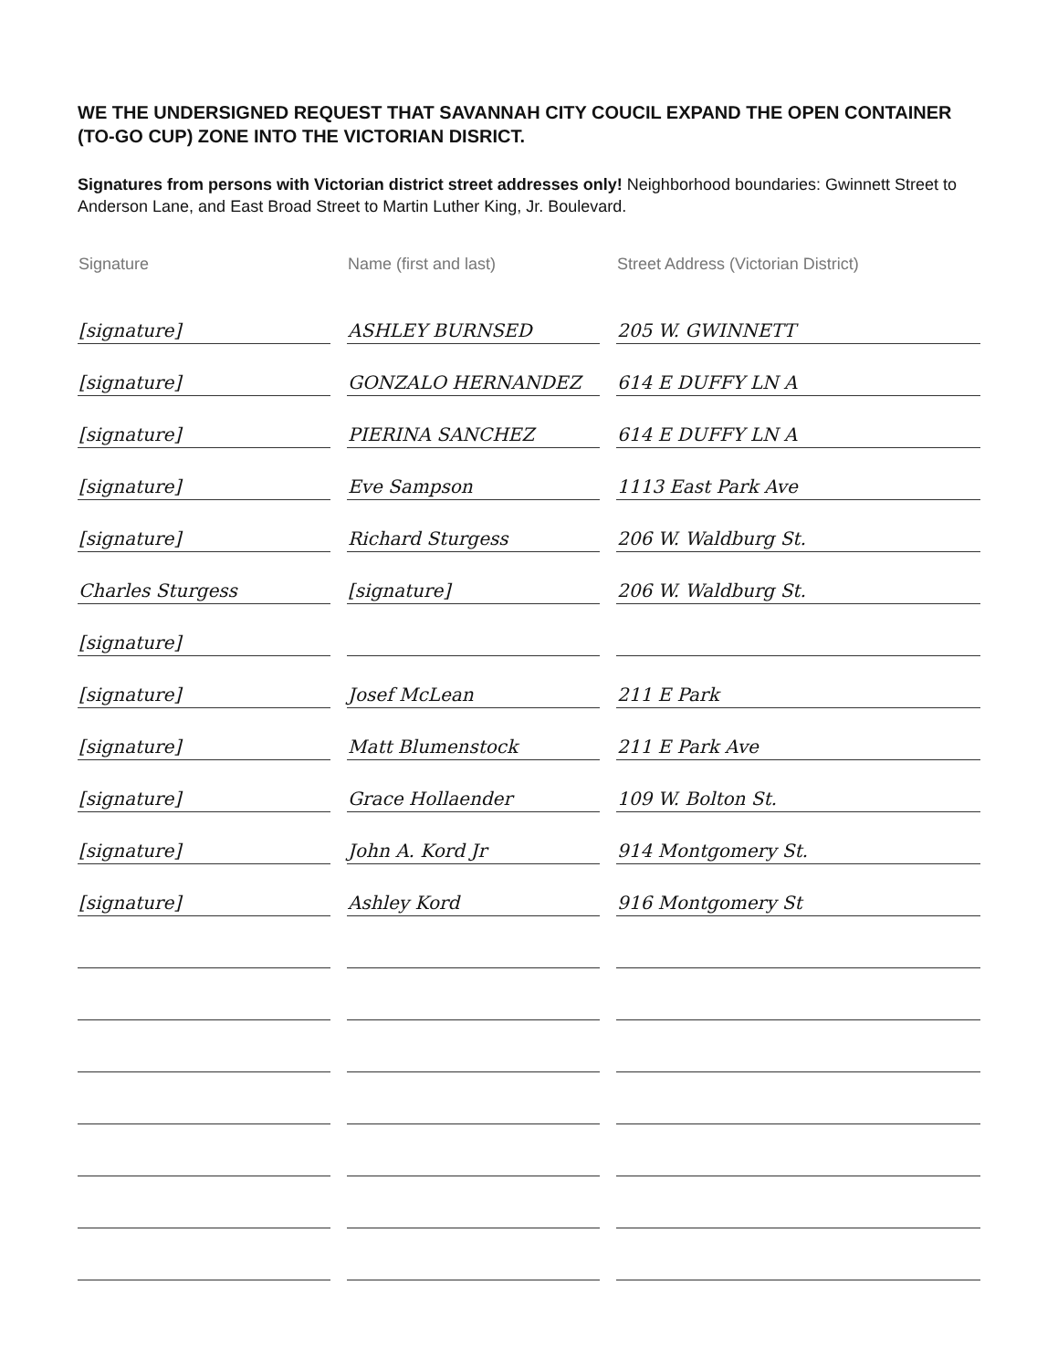WE THE UNDERSIGNED REQUEST THAT SAVANNAH CITY COUCIL EXPAND THE OPEN CONTAINER (TO-GO CUP) ZONE INTO THE VICTORIAN DISRICT.
Signatures from persons with Victorian district street addresses only! Neighborhood boundaries: Gwinnett Street to Anderson Lane, and East Broad Street to Martin Luther King, Jr. Boulevard.
| Signature | Name (first and last) | Street Address (Victorian District) |
| --- | --- | --- |
| [signature] | ASHLEY BURNSED | 205 W. GWINNETT |
| [signature] | GONZALO HERNANDEZ | 614 E DUFFY LN A |
| [signature] | PIERINA SANCHEZ | 614 E DUFFY LN A |
| [signature] | Eve Sampson | 1113 East Park Ave |
| [signature] | Richard Sturgess | 206 W. Waldburg St. |
| Charles Sturgess | [signature] | 206 W. Waldburg St. |
| [signature] | | |
| [signature] | Josef McLean | 211 E Park |
| [signature] | Matt Blumenstock | 211 E Park Ave |
| [signature] | Grace Hollaender | 109 W. Bolton St. |
| [signature] | John A. Kord Jr | 914 Montgomery St. |
| [signature] | Ashley Kord | 916 Montgomery St |